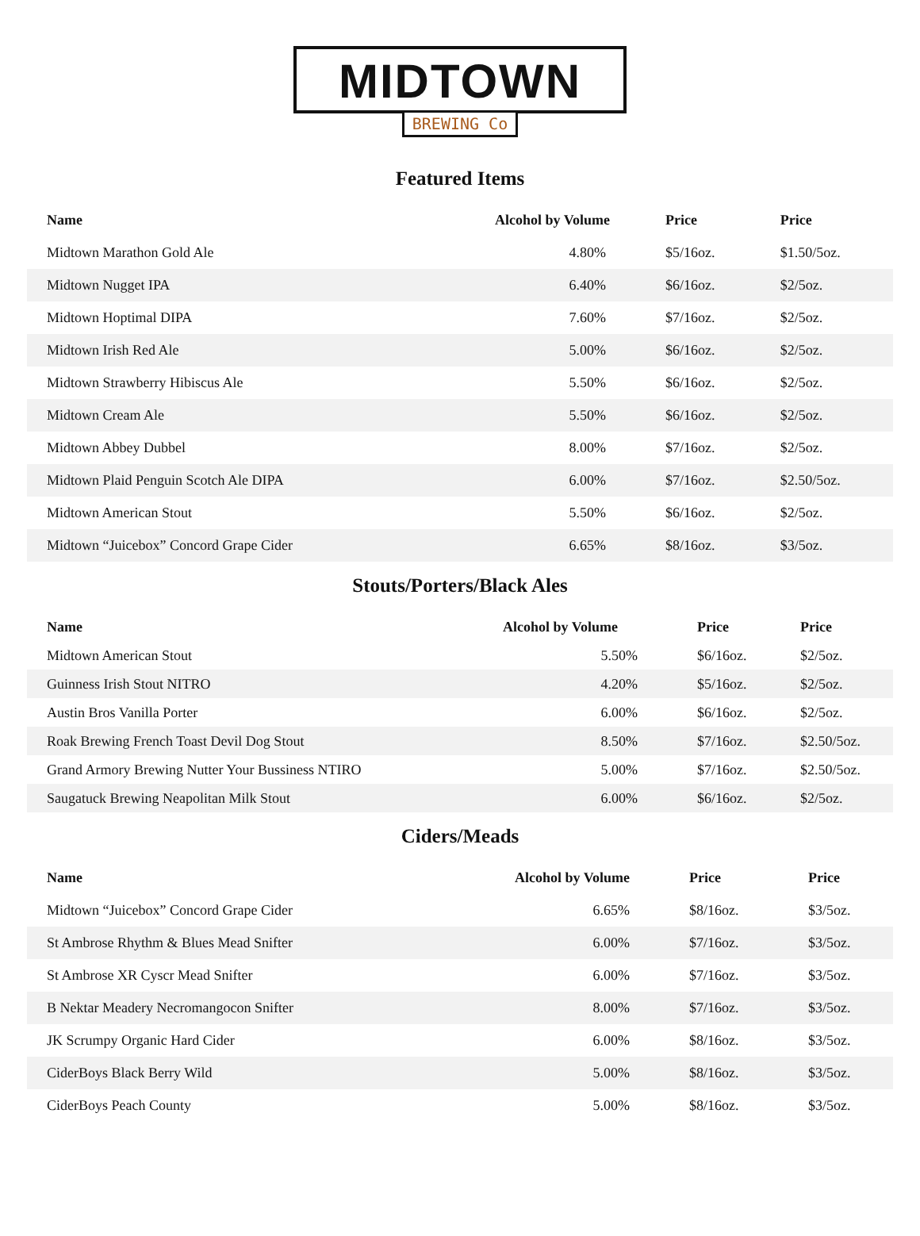MIDTOWN
BREWING Co
Featured Items
| Name | Alcohol by Volume | Price | Price |
| --- | --- | --- | --- |
| Midtown Marathon Gold Ale | 4.80% | $5/16oz. | $1.50/5oz. |
| Midtown Nugget IPA | 6.40% | $6/16oz. | $2/5oz. |
| Midtown Hoptimal DIPA | 7.60% | $7/16oz. | $2/5oz. |
| Midtown Irish Red Ale | 5.00% | $6/16oz. | $2/5oz. |
| Midtown Strawberry Hibiscus Ale | 5.50% | $6/16oz. | $2/5oz. |
| Midtown Cream Ale | 5.50% | $6/16oz. | $2/5oz. |
| Midtown Abbey Dubbel | 8.00% | $7/16oz. | $2/5oz. |
| Midtown Plaid Penguin Scotch Ale DIPA | 6.00% | $7/16oz. | $2.50/5oz. |
| Midtown American Stout | 5.50% | $6/16oz. | $2/5oz. |
| Midtown “Juicebox” Concord Grape Cider | 6.65% | $8/16oz. | $3/5oz. |
Stouts/Porters/Black Ales
| Name | Alcohol by Volume | Price | Price |
| --- | --- | --- | --- |
| Midtown American Stout | 5.50% | $6/16oz. | $2/5oz. |
| Guinness Irish Stout NITRO | 4.20% | $5/16oz. | $2/5oz. |
| Austin Bros Vanilla Porter | 6.00% | $6/16oz. | $2/5oz. |
| Roak Brewing French Toast Devil Dog Stout | 8.50% | $7/16oz. | $2.50/5oz. |
| Grand Armory Brewing Nutter Your Bussiness NTIRO | 5.00% | $7/16oz. | $2.50/5oz. |
| Saugatuck Brewing Neapolitan Milk Stout | 6.00% | $6/16oz. | $2/5oz. |
Ciders/Meads
| Name | Alcohol by Volume | Price | Price |
| --- | --- | --- | --- |
| Midtown “Juicebox” Concord Grape Cider | 6.65% | $8/16oz. | $3/5oz. |
| St Ambrose Rhythm & Blues Mead Snifter | 6.00% | $7/16oz. | $3/5oz. |
| St Ambrose XR Cyscr Mead Snifter | 6.00% | $7/16oz. | $3/5oz. |
| B Nektar Meadery Necromangocon Snifter | 8.00% | $7/16oz. | $3/5oz. |
| JK Scrumpy Organic Hard Cider | 6.00% | $8/16oz. | $3/5oz. |
| CiderBoys Black Berry Wild | 5.00% | $8/16oz. | $3/5oz. |
| CiderBoys Peach County | 5.00% | $8/16oz. | $3/5oz. |